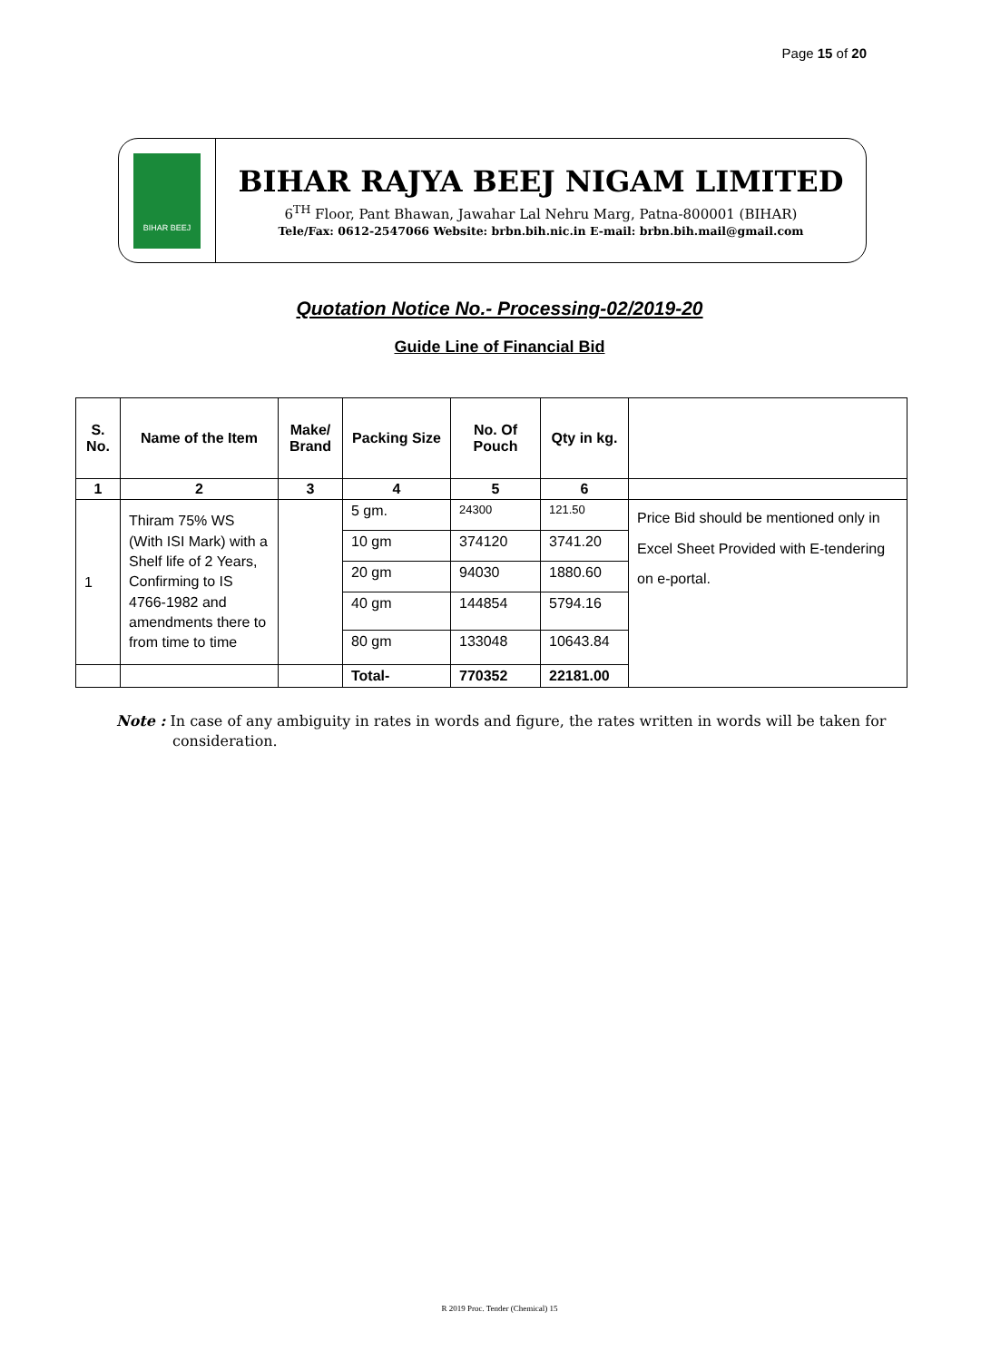Page 15 of 20
BIHAR BEEJ
BIHAR RAJYA BEEJ NIGAM LIMITED
6<sup>TH</sup> Floor, Pant Bhawan, Jawahar Lal Nehru Marg, Patna-800001 (BIHAR)
Tele/Fax: 0612-2547066 Website: brbn.bih.nic.in E-mail: brbn.bih.mail@gmail.com
Quotation Notice No.- Processing-02/2019-20
Guide Line of Financial Bid
| S. No. | Name of the Item | Make/ Brand | Packing Size | No. Of Pouch | Qty in kg. | |
| --- | --- | --- | --- | --- | --- | --- |
| 1 | 2 | 3 | 4 | 5 | 6 | |
| 1 | Thiram 75% WS (With ISI Mark) with a Shelf life of 2 Years, Confirming to IS 4766-1982 and amendments there to from time to time | | 5 gm. | 24300 | 121.50 | Price Bid should be mentioned only in Excel Sheet Provided with E-tendering on e-portal. |
| | | | 10 gm | 374120 | 3741.20 | |
| | | | 20 gm | 94030 | 1880.60 | |
| | | | 40 gm | 144854 | 5794.16 | |
| | | | 80 gm | 133048 | 10643.84 | |
| | | | Total- | 770352 | 22181.00 | |
Note : In case of any ambiguity in rates in words and figure, the rates written in words will be taken for consideration.
R 2019 Proc. Tender (Chemical) 15